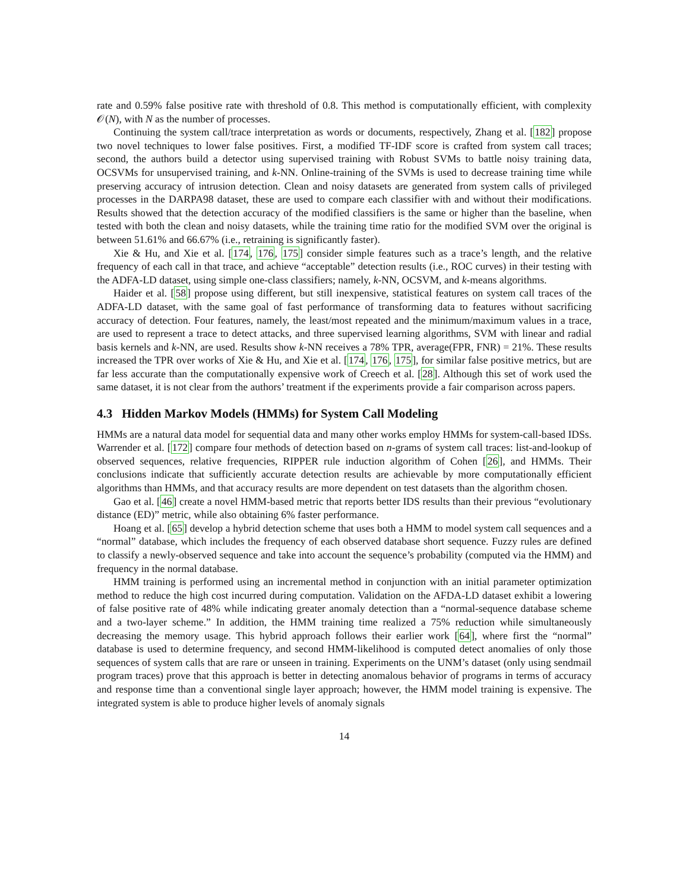rate and 0.59% false positive rate with threshold of 0.8. This method is computationally efficient, with complexity 𝒪(N), with N as the number of processes.
Continuing the system call/trace interpretation as words or documents, respectively, Zhang et al. [182] propose two novel techniques to lower false positives. First, a modified TF-IDF score is crafted from system call traces; second, the authors build a detector using supervised training with Robust SVMs to battle noisy training data, OCSVMs for unsupervised training, and k-NN. Online-training of the SVMs is used to decrease training time while preserving accuracy of intrusion detection. Clean and noisy datasets are generated from system calls of privileged processes in the DARPA98 dataset, these are used to compare each classifier with and without their modifications. Results showed that the detection accuracy of the modified classifiers is the same or higher than the baseline, when tested with both the clean and noisy datasets, while the training time ratio for the modified SVM over the original is between 51.61% and 66.67% (i.e., retraining is significantly faster).
Xie & Hu, and Xie et al. [174, 176, 175] consider simple features such as a trace’s length, and the relative frequency of each call in that trace, and achieve “acceptable” detection results (i.e., ROC curves) in their testing with the ADFA-LD dataset, using simple one-class classifiers; namely, k-NN, OCSVM, and k-means algorithms.
Haider et al. [58] propose using different, but still inexpensive, statistical features on system call traces of the ADFA-LD dataset, with the same goal of fast performance of transforming data to features without sacrificing accuracy of detection. Four features, namely, the least/most repeated and the minimum/maximum values in a trace, are used to represent a trace to detect attacks, and three supervised learning algorithms, SVM with linear and radial basis kernels and k-NN, are used. Results show k-NN receives a 78% TPR, average(FPR, FNR) = 21%. These results increased the TPR over works of Xie & Hu, and Xie et al. [174, 176, 175], for similar false positive metrics, but are far less accurate than the computationally expensive work of Creech et al. [28]. Although this set of work used the same dataset, it is not clear from the authors’ treatment if the experiments provide a fair comparison across papers.
4.3 Hidden Markov Models (HMMs) for System Call Modeling
HMMs are a natural data model for sequential data and many other works employ HMMs for system-call-based IDSs. Warrender et al. [172] compare four methods of detection based on n-grams of system call traces: list-and-lookup of observed sequences, relative frequencies, RIPPER rule induction algorithm of Cohen [26], and HMMs. Their conclusions indicate that sufficiently accurate detection results are achievable by more computationally efficient algorithms than HMMs, and that accuracy results are more dependent on test datasets than the algorithm chosen.
Gao et al. [46] create a novel HMM-based metric that reports better IDS results than their previous “evolutionary distance (ED)” metric, while also obtaining 6% faster performance.
Hoang et al. [65] develop a hybrid detection scheme that uses both a HMM to model system call sequences and a “normal” database, which includes the frequency of each observed database short sequence. Fuzzy rules are defined to classify a newly-observed sequence and take into account the sequence’s probability (computed via the HMM) and frequency in the normal database.
HMM training is performed using an incremental method in conjunction with an initial parameter optimization method to reduce the high cost incurred during computation. Validation on the AFDA-LD dataset exhibit a lowering of false positive rate of 48% while indicating greater anomaly detection than a “normal-sequence database scheme and a two-layer scheme.” In addition, the HMM training time realized a 75% reduction while simultaneously decreasing the memory usage. This hybrid approach follows their earlier work [64], where first the “normal” database is used to determine frequency, and second HMM-likelihood is computed detect anomalies of only those sequences of system calls that are rare or unseen in training. Experiments on the UNM’s dataset (only using sendmail program traces) prove that this approach is better in detecting anomalous behavior of programs in terms of accuracy and response time than a conventional single layer approach; however, the HMM model training is expensive. The integrated system is able to produce higher levels of anomaly signals
14